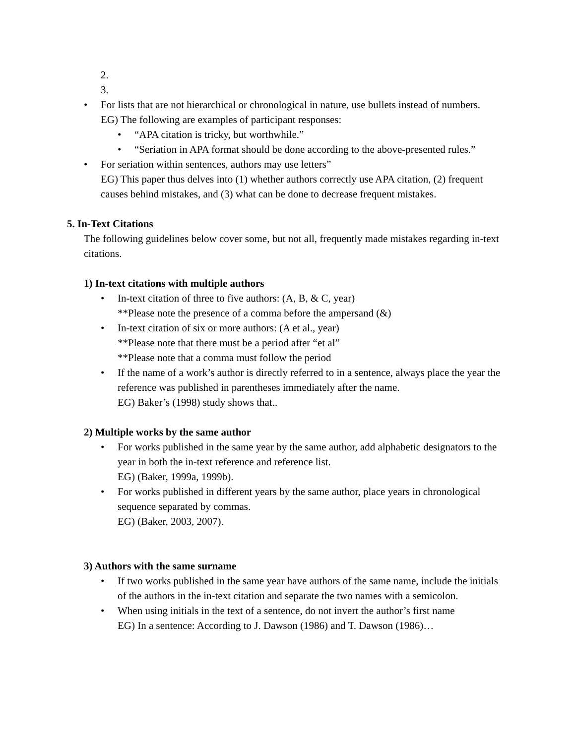2.
3.
• For lists that are not hierarchical or chronological in nature, use bullets instead of numbers.
EG) The following are examples of participant responses:
• “APA citation is tricky, but worthwhile.”
• “Seriation in APA format should be done according to the above-presented rules.”
• For seriation within sentences, authors may use letters”
EG) This paper thus delves into (1) whether authors correctly use APA citation, (2) frequent causes behind mistakes, and (3) what can be done to decrease frequent mistakes.
5. In-Text Citations
The following guidelines below cover some, but not all, frequently made mistakes regarding in-text citations.
1) In-text citations with multiple authors
• In-text citation of three to five authors: (A, B, & C, year)
**Please note the presence of a comma before the ampersand (&)
• In-text citation of six or more authors: (A et al., year)
**Please note that there must be a period after “et al”
**Please note that a comma must follow the period
• If the name of a work’s author is directly referred to in a sentence, always place the year the reference was published in parentheses immediately after the name.
EG) Baker’s (1998) study shows that..
2) Multiple works by the same author
• For works published in the same year by the same author, add alphabetic designators to the year in both the in-text reference and reference list.
EG) (Baker, 1999a, 1999b).
• For works published in different years by the same author, place years in chronological sequence separated by commas.
EG) (Baker, 2003, 2007).
3) Authors with the same surname
• If two works published in the same year have authors of the same name, include the initials of the authors in the in-text citation and separate the two names with a semicolon.
• When using initials in the text of a sentence, do not invert the author’s first name
EG) In a sentence: According to J. Dawson (1986) and T. Dawson (1986)…